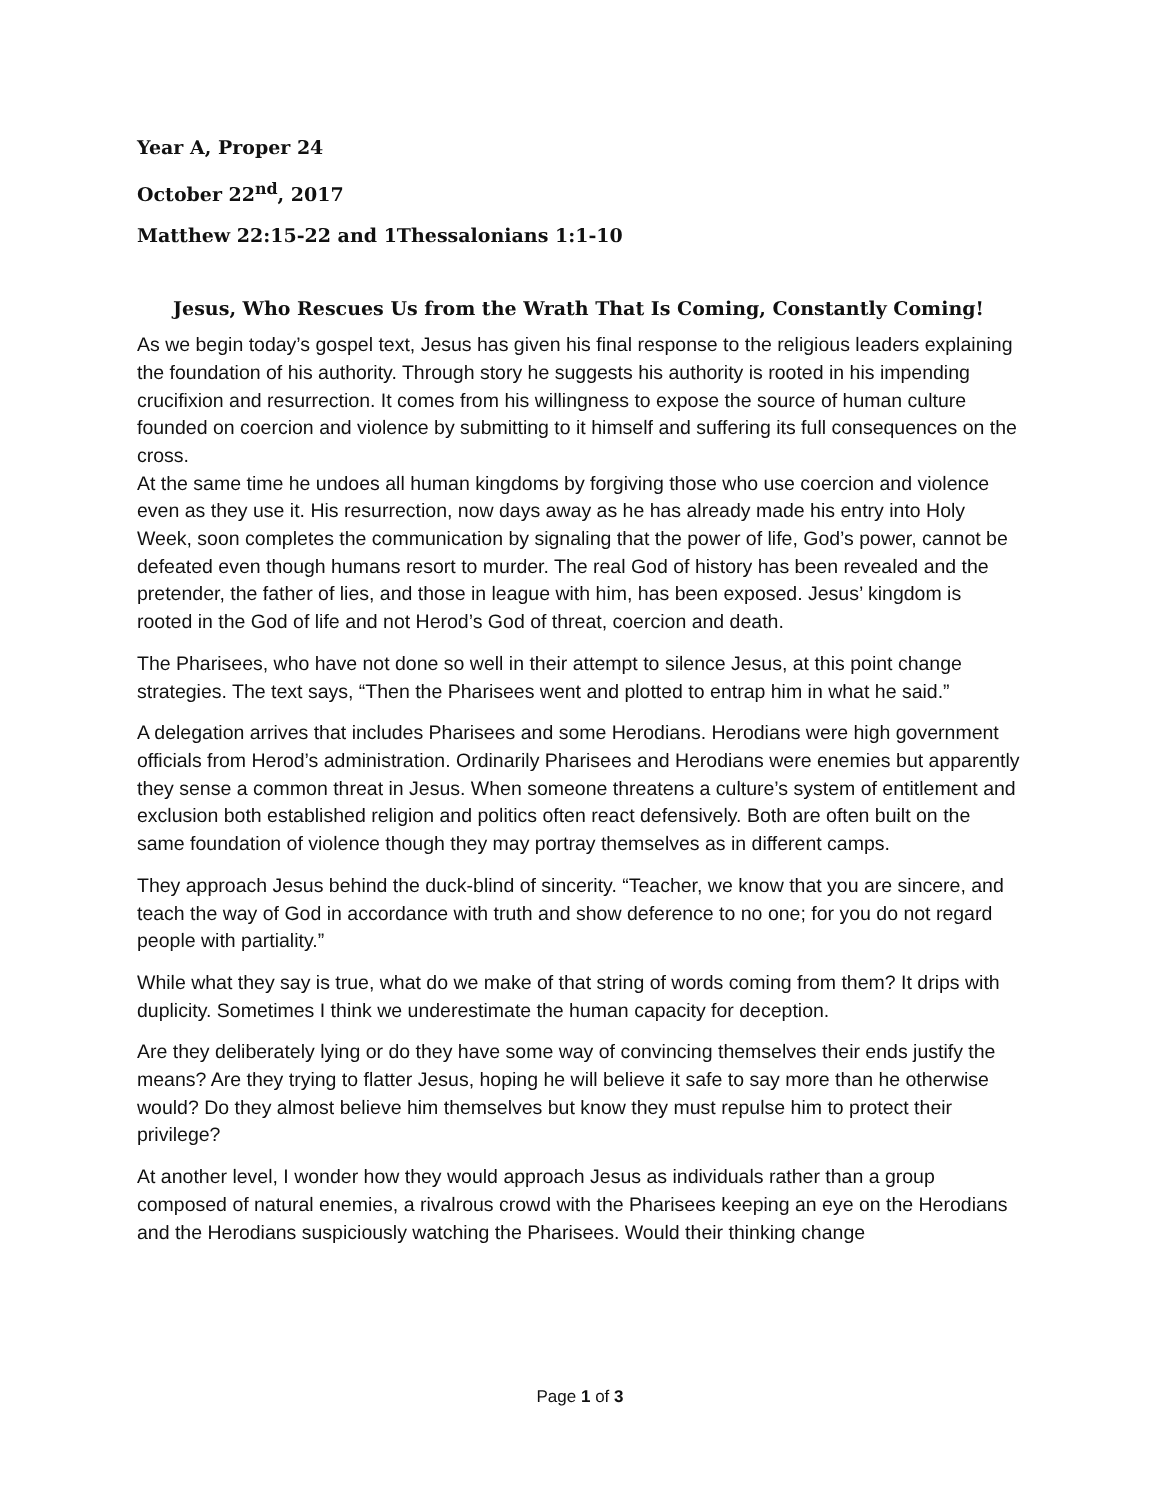Year A, Proper 24
October 22<sup>nd</sup>, 2017
Matthew 22:15-22 and 1Thessalonians 1:1-10
Jesus, Who Rescues Us from the Wrath That Is Coming, Constantly Coming!
As we begin today’s gospel text, Jesus has given his final response to the religious leaders explaining the foundation of his authority. Through story he suggests his authority is rooted in his impending crucifixion and resurrection. It comes from his willingness to expose the source of human culture founded on coercion and violence by submitting to it himself and suffering its full consequences on the cross.
At the same time he undoes all human kingdoms by forgiving those who use coercion and violence even as they use it. His resurrection, now days away as he has already made his entry into Holy Week, soon completes the communication by signaling that the power of life, God’s power, cannot be defeated even though humans resort to murder. The real God of history has been revealed and the pretender, the father of lies, and those in league with him, has been exposed. Jesus’ kingdom is rooted in the God of life and not Herod’s God of threat, coercion and death.
The Pharisees, who have not done so well in their attempt to silence Jesus, at this point change strategies. The text says, “Then the Pharisees went and plotted to entrap him in what he said.”
A delegation arrives that includes Pharisees and some Herodians. Herodians were high government officials from Herod’s administration. Ordinarily Pharisees and Herodians were enemies but apparently they sense a common threat in Jesus. When someone threatens a culture’s system of entitlement and exclusion both established religion and politics often react defensively. Both are often built on the same foundation of violence though they may portray themselves as in different camps.
They approach Jesus behind the duck-blind of sincerity. “Teacher, we know that you are sincere, and teach the way of God in accordance with truth and show deference to no one; for you do not regard people with partiality.”
While what they say is true, what do we make of that string of words coming from them? It drips with duplicity. Sometimes I think we underestimate the human capacity for deception.
Are they deliberately lying or do they have some way of convincing themselves their ends justify the means? Are they trying to flatter Jesus, hoping he will believe it safe to say more than he otherwise would? Do they almost believe him themselves but know they must repulse him to protect their privilege?
At another level, I wonder how they would approach Jesus as individuals rather than a group composed of natural enemies, a rivalrous crowd with the Pharisees keeping an eye on the Herodians and the Herodians suspiciously watching the Pharisees. Would their thinking change
Page 1 of 3